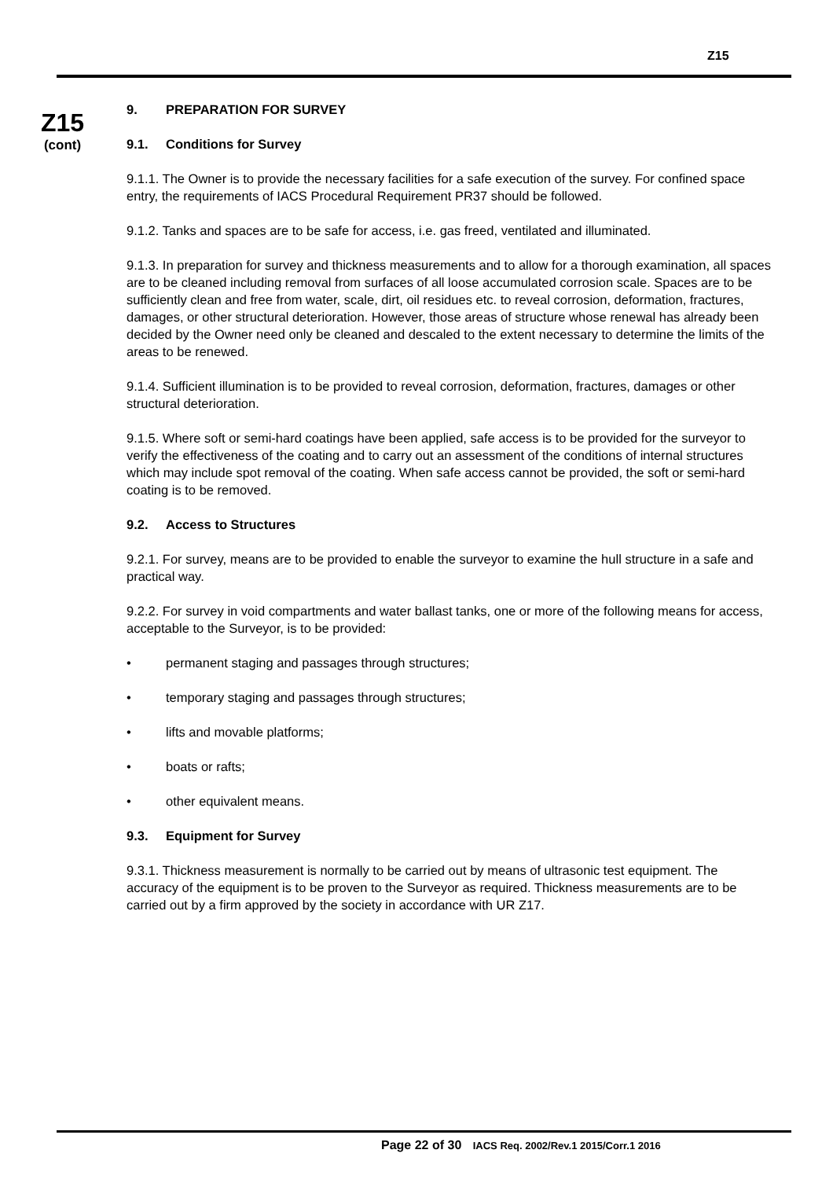Z15
Z15
(cont)
9. PREPARATION FOR SURVEY
9.1. Conditions for Survey
9.1.1. The Owner is to provide the necessary facilities for a safe execution of the survey. For confined space entry, the requirements of IACS Procedural Requirement PR37 should be followed.
9.1.2. Tanks and spaces are to be safe for access, i.e. gas freed, ventilated and illuminated.
9.1.3. In preparation for survey and thickness measurements and to allow for a thorough examination, all spaces are to be cleaned including removal from surfaces of all loose accumulated corrosion scale. Spaces are to be sufficiently clean and free from water, scale, dirt, oil residues etc. to reveal corrosion, deformation, fractures, damages, or other structural deterioration. However, those areas of structure whose renewal has already been decided by the Owner need only be cleaned and descaled to the extent necessary to determine the limits of the areas to be renewed.
9.1.4. Sufficient illumination is to be provided to reveal corrosion, deformation, fractures, damages or other structural deterioration.
9.1.5. Where soft or semi-hard coatings have been applied, safe access is to be provided for the surveyor to verify the effectiveness of the coating and to carry out an assessment of the conditions of internal structures which may include spot removal of the coating. When safe access cannot be provided, the soft or semi-hard coating is to be removed.
9.2. Access to Structures
9.2.1. For survey, means are to be provided to enable the surveyor to examine the hull structure in a safe and practical way.
9.2.2. For survey in void compartments and water ballast tanks, one or more of the following means for access, acceptable to the Surveyor, is to be provided:
• permanent staging and passages through structures;
• temporary staging and passages through structures;
• lifts and movable platforms;
• boats or rafts;
• other equivalent means.
9.3. Equipment for Survey
9.3.1. Thickness measurement is normally to be carried out by means of ultrasonic test equipment. The accuracy of the equipment is to be proven to the Surveyor as required. Thickness measurements are to be carried out by a firm approved by the society in accordance with UR Z17.
Page 22 of 30 IACS Req. 2002/Rev.1 2015/Corr.1 2016